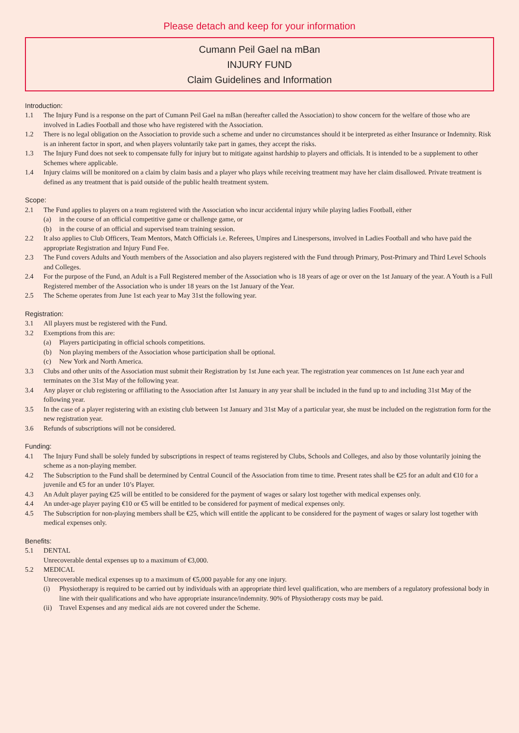Please detach and keep for your information
Cumann Peil Gael na mBan
INJURY FUND
Claim Guidelines and Information
Introduction:
1.1 The Injury Fund is a response on the part of Cumann Peil Gael na mBan (hereafter called the Association) to show concern for the welfare of those who are involved in Ladies Football and those who have registered with the Association.
1.2 There is no legal obligation on the Association to provide such a scheme and under no circumstances should it be interpreted as either Insurance or Indemnity. Risk is an inherent factor in sport, and when players voluntarily take part in games, they accept the risks.
1.3 The Injury Fund does not seek to compensate fully for injury but to mitigate against hardship to players and officials. It is intended to be a supplement to other Schemes where applicable.
1.4 Injury claims will be monitored on a claim by claim basis and a player who plays while receiving treatment may have her claim disallowed. Private treatment is defined as any treatment that is paid outside of the public health treatment system.
Scope:
2.1 The Fund applies to players on a team registered with the Association who incur accidental injury while playing ladies Football, either
(a) in the course of an official competitive game or challenge game, or
(b) in the course of an official and supervised team training session.
2.2 It also applies to Club Officers, Team Mentors, Match Officials i.e. Referees, Umpires and Linespersons, involved in Ladies Football and who have paid the appropriate Registration and Injury Fund Fee.
2.3 The Fund covers Adults and Youth members of the Association and also players registered with the Fund through Primary, Post-Primary and Third Level Schools and Colleges.
2.4 For the purpose of the Fund, an Adult is a Full Registered member of the Association who is 18 years of age or over on the 1st January of the year. A Youth is a Full Registered member of the Association who is under 18 years on the 1st January of the Year.
2.5 The Scheme operates from June 1st each year to May 31st the following year.
Registration:
3.1 All players must be registered with the Fund.
3.2 Exemptions from this are:
(a) Players participating in official schools competitions.
(b) Non playing members of the Association whose participation shall be optional.
(c) New York and North America.
3.3 Clubs and other units of the Association must submit their Registration by 1st June each year. The registration year commences on 1st June each year and terminates on the 31st May of the following year.
3.4 Any player or club registering or affiliating to the Association after 1st January in any year shall be included in the fund up to and including 31st May of the following year.
3.5 In the case of a player registering with an existing club between 1st January and 31st May of a particular year, she must be included on the registration form for the new registration year.
3.6 Refunds of subscriptions will not be considered.
Funding:
4.1 The Injury Fund shall be solely funded by subscriptions in respect of teams registered by Clubs, Schools and Colleges, and also by those voluntarily joining the scheme as a non-playing member.
4.2 The Subscription to the Fund shall be determined by Central Council of the Association from time to time. Present rates shall be €25 for an adult and €10 for a juvenile and €5 for an under 10’s Player.
4.3 An Adult player paying €25 will be entitled to be considered for the payment of wages or salary lost together with medical expenses only.
4.4 An under-age player paying €10 or €5 will be entitled to be considered for payment of medical expenses only.
4.5 The Subscription for non-playing members shall be €25, which will entitle the applicant to be considered for the payment of wages or salary lost together with medical expenses only.
Benefits:
5.1 DENTAL
Unrecoverable dental expenses up to a maximum of €3,000.
5.2 MEDICAL
Unrecoverable medical expenses up to a maximum of €5,000 payable for any one injury.
(i) Physiotherapy is required to be carried out by individuals with an appropriate third level qualification, who are members of a regulatory professional body in line with their qualifications and who have appropriate insurance/indemnity. 90% of Physiotherapy costs may be paid.
(ii) Travel Expenses and any medical aids are not covered under the Scheme.